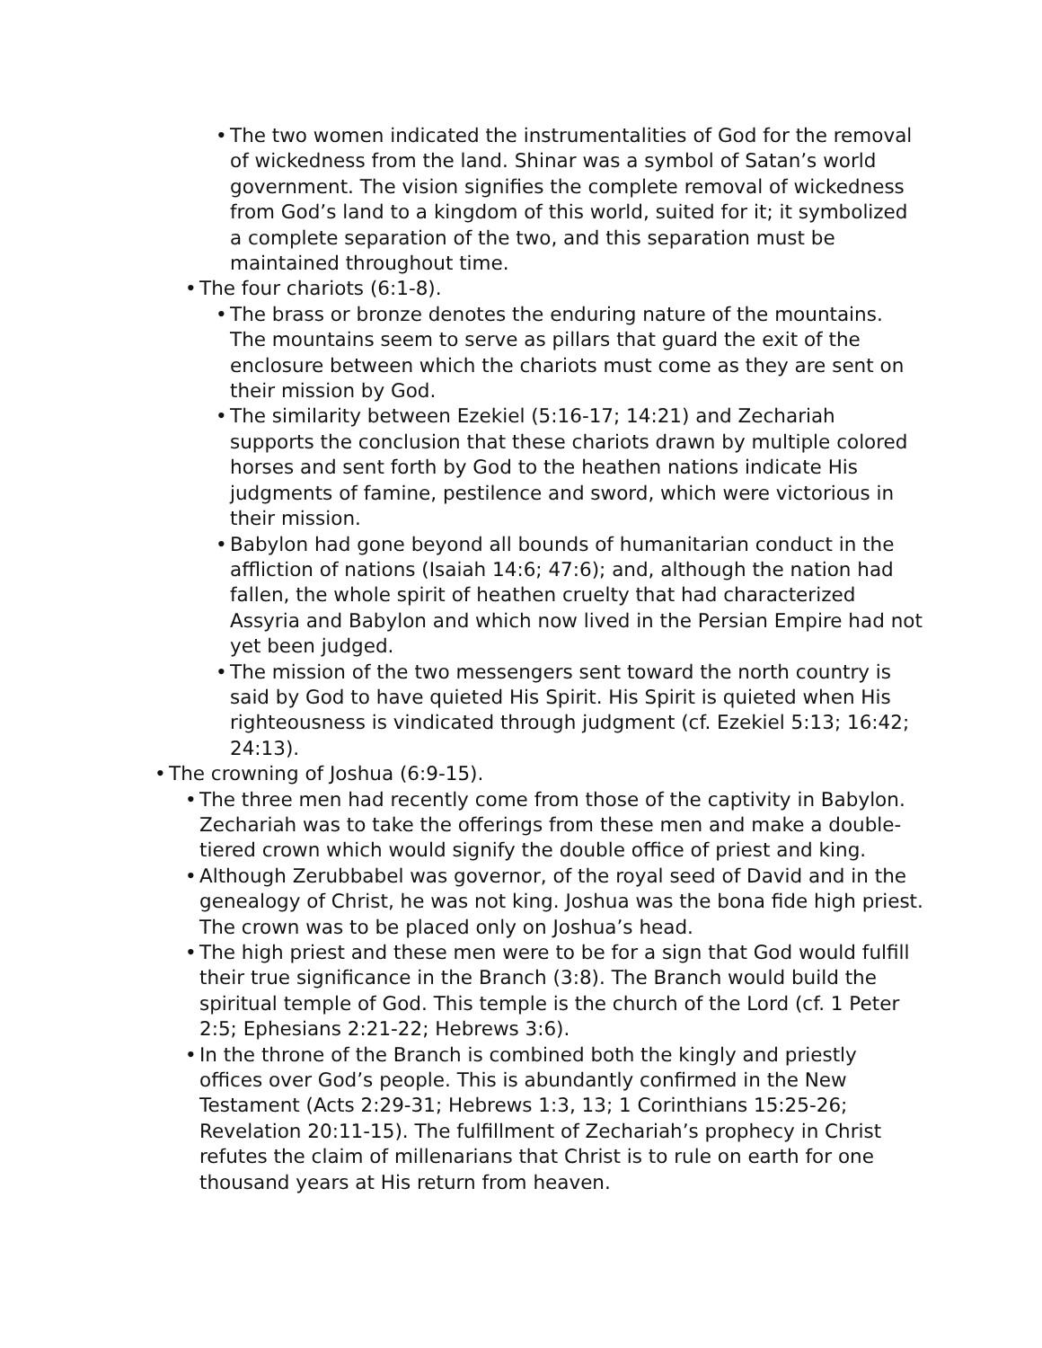• The two women indicated the instrumentalities of God for the re­moval of wickedness from the land. Shinar was a symbol of Sa­tan’s world government. The vision signifies the complete removal of wickedness from God’s land to a kingdom of this world, suited for it; it symbolized a complete separation of the two, and this separation must be maintained throughout time.
• The four chariots (6:1-8).
• The brass or bronze denotes the enduring nature of the moun­tains. The mountains seem to serve as pillars that guard the exit of the enclosure between which the chariots must come as they are sent on their mission by God.
• The similarity between Ezekiel (5:16-17; 14:21) and Zechariah supports the conclusion that these chariots drawn by multiple col­ored horses and sent forth by God to the heathen nations indicate His judgments of famine, pestilence and sword, which were victo­rious in their mission.
• Babylon had gone beyond all bounds of humanitarian conduct in the affliction of nations (Isaiah 14:6; 47:6); and, although the na­tion had fallen, the whole spirit of heathen cruelty that had char­acterized Assyria and Babylon and which now lived in the Persian Empire had not yet been judged.
• The mission of the two messengers sent toward the north country is said by God to have quieted His Spirit. His Spirit is quieted when His righteousness is vindicated through judgment (cf. Eze­kiel 5:13; 16:42; 24:13).
• The crowning of Joshua (6:9-15).
• The three men had recently come from those of the captivity in Babylon. Zechariah was to take the offerings from these men and make a double-tiered crown which would signify the double office of priest and king.
• Although Zerubbabel was governor, of the royal seed of David and in the genealogy of Christ, he was not king. Joshua was the bona fide high priest. The crown was to be placed only on Joshua’s head.
• The high priest and these men were to be for a sign that God would fulfill their true significance in the Branch (3:8). The Branch would build the spiritual temple of God. This temple is the church of the Lord (cf. 1 Peter 2:5; Ephesians 2:21-22; Hebrews 3:6).
• In the throne of the Branch is combined both the kingly and priestly offices over God’s people. This is abundantly confirmed in the New Testament (Acts 2:29-31; Hebrews 1:3, 13; 1 Corinthians 15:25-26; Revelation 20:11-15). The fulfillment of Zechariah’s prophecy in Christ refutes the claim of millenarians that Christ is to rule on earth for one thousand years at His return from heaven.